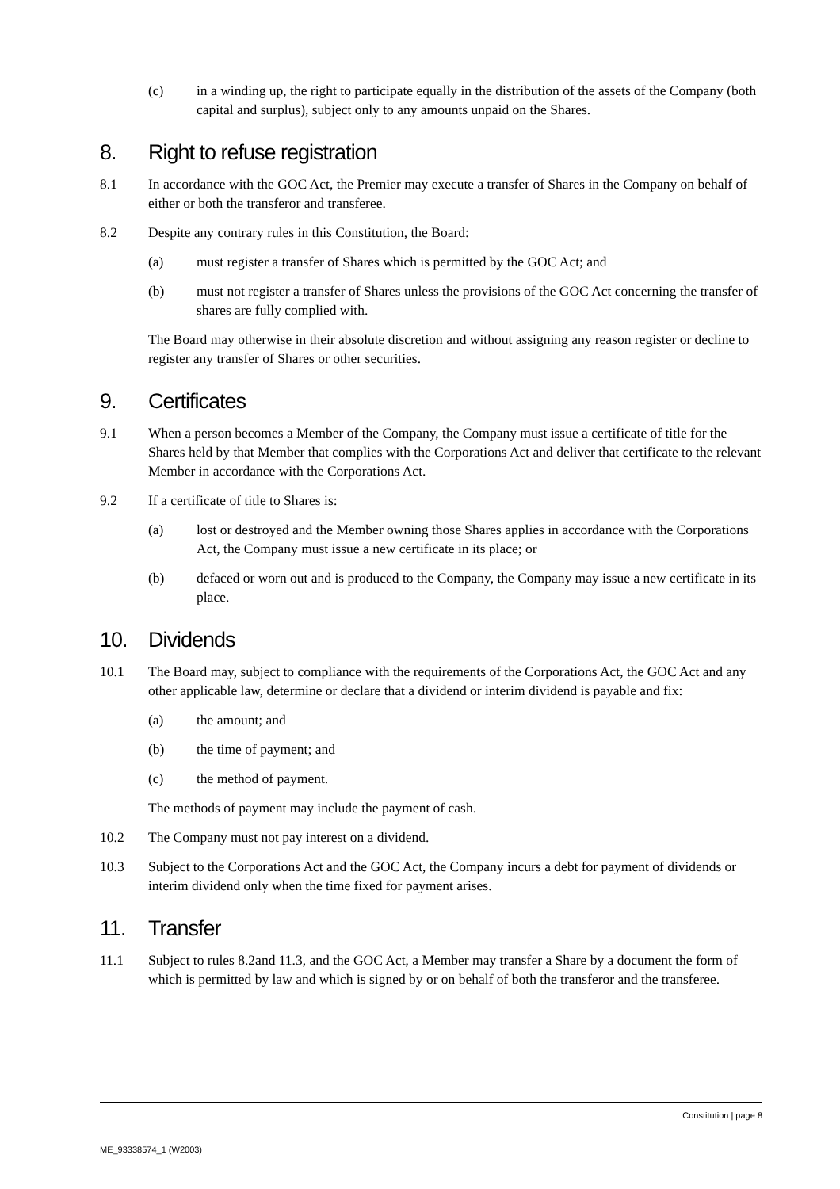(c) in a winding up, the right to participate equally in the distribution of the assets of the Company (both capital and surplus), subject only to any amounts unpaid on the Shares.
8. Right to refuse registration
8.1 In accordance with the GOC Act, the Premier may execute a transfer of Shares in the Company on behalf of either or both the transferor and transferee.
8.2 Despite any contrary rules in this Constitution, the Board:
(a) must register a transfer of Shares which is permitted by the GOC Act; and
(b) must not register a transfer of Shares unless the provisions of the GOC Act concerning the transfer of shares are fully complied with.
The Board may otherwise in their absolute discretion and without assigning any reason register or decline to register any transfer of Shares or other securities.
9. Certificates
9.1 When a person becomes a Member of the Company, the Company must issue a certificate of title for the Shares held by that Member that complies with the Corporations Act and deliver that certificate to the relevant Member in accordance with the Corporations Act.
9.2 If a certificate of title to Shares is:
(a) lost or destroyed and the Member owning those Shares applies in accordance with the Corporations Act, the Company must issue a new certificate in its place; or
(b) defaced or worn out and is produced to the Company, the Company may issue a new certificate in its place.
10. Dividends
10.1 The Board may, subject to compliance with the requirements of the Corporations Act, the GOC Act and any other applicable law, determine or declare that a dividend or interim dividend is payable and fix:
(a) the amount; and
(b) the time of payment; and
(c) the method of payment.
The methods of payment may include the payment of cash.
10.2 The Company must not pay interest on a dividend.
10.3 Subject to the Corporations Act and the GOC Act, the Company incurs a debt for payment of dividends or interim dividend only when the time fixed for payment arises.
11. Transfer
11.1 Subject to rules 8.2and 11.3, and the GOC Act, a Member may transfer a Share by a document the form of which is permitted by law and which is signed by or on behalf of both the transferor and the transferee.
Constitution | page 8
ME_93338574_1 (W2003)